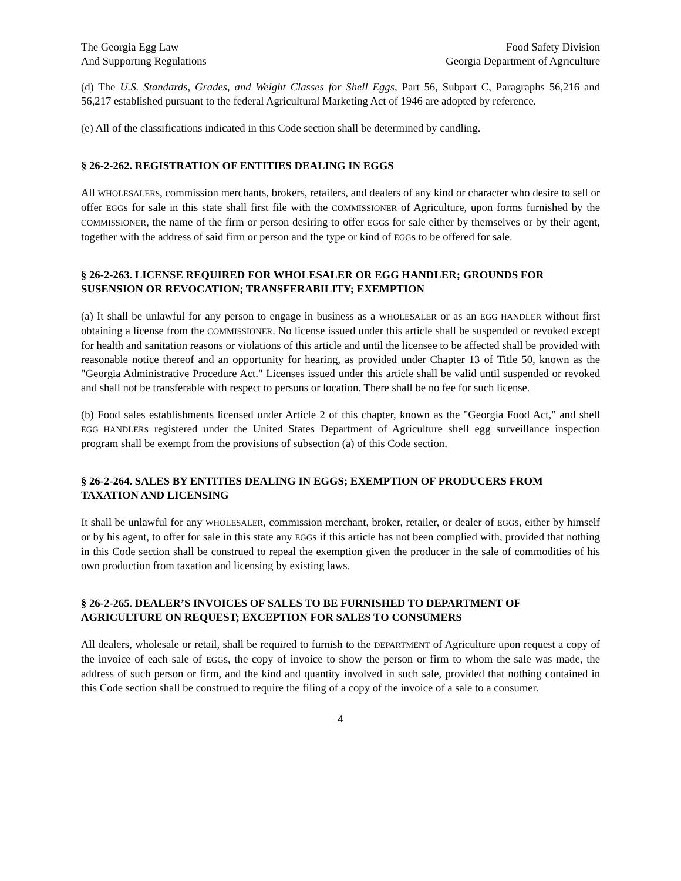The Georgia Egg Law
And Supporting Regulations
Food Safety Division
Georgia Department of Agriculture
(d) The U.S. Standards, Grades, and Weight Classes for Shell Eggs, Part 56, Subpart C, Paragraphs 56,216 and 56,217 established pursuant to the federal Agricultural Marketing Act of 1946 are adopted by reference.
(e) All of the classifications indicated in this Code section shall be determined by candling.
§ 26-2-262. REGISTRATION OF ENTITIES DEALING IN EGGS
All WHOLESALERs, commission merchants, brokers, retailers, and dealers of any kind or character who desire to sell or offer EGGs for sale in this state shall first file with the COMMISSIONER of Agriculture, upon forms furnished by the COMMISSIONER, the name of the firm or person desiring to offer EGGs for sale either by themselves or by their agent, together with the address of said firm or person and the type or kind of EGGs to be offered for sale.
§ 26-2-263. LICENSE REQUIRED FOR WHOLESALER OR EGG HANDLER; GROUNDS FOR SUSENSION OR REVOCATION; TRANSFERABILITY; EXEMPTION
(a) It shall be unlawful for any person to engage in business as a WHOLESALER or as an EGG HANDLER without first obtaining a license from the COMMISSIONER. No license issued under this article shall be suspended or revoked except for health and sanitation reasons or violations of this article and until the licensee to be affected shall be provided with reasonable notice thereof and an opportunity for hearing, as provided under Chapter 13 of Title 50, known as the "Georgia Administrative Procedure Act." Licenses issued under this article shall be valid until suspended or revoked and shall not be transferable with respect to persons or location. There shall be no fee for such license.
(b) Food sales establishments licensed under Article 2 of this chapter, known as the "Georgia Food Act," and shell EGG HANDLERs registered under the United States Department of Agriculture shell egg surveillance inspection program shall be exempt from the provisions of subsection (a) of this Code section.
§ 26-2-264. SALES BY ENTITIES DEALING IN EGGS; EXEMPTION OF PRODUCERS FROM TAXATION AND LICENSING
It shall be unlawful for any WHOLESALER, commission merchant, broker, retailer, or dealer of EGGs, either by himself or by his agent, to offer for sale in this state any EGGs if this article has not been complied with, provided that nothing in this Code section shall be construed to repeal the exemption given the producer in the sale of commodities of his own production from taxation and licensing by existing laws.
§ 26-2-265. DEALER’S INVOICES OF SALES TO BE FURNISHED TO DEPARTMENT OF AGRICULTURE ON REQUEST; EXCEPTION FOR SALES TO CONSUMERS
All dealers, wholesale or retail, shall be required to furnish to the DEPARTMENT of Agriculture upon request a copy of the invoice of each sale of EGGs, the copy of invoice to show the person or firm to whom the sale was made, the address of such person or firm, and the kind and quantity involved in such sale, provided that nothing contained in this Code section shall be construed to require the filing of a copy of the invoice of a sale to a consumer.
4